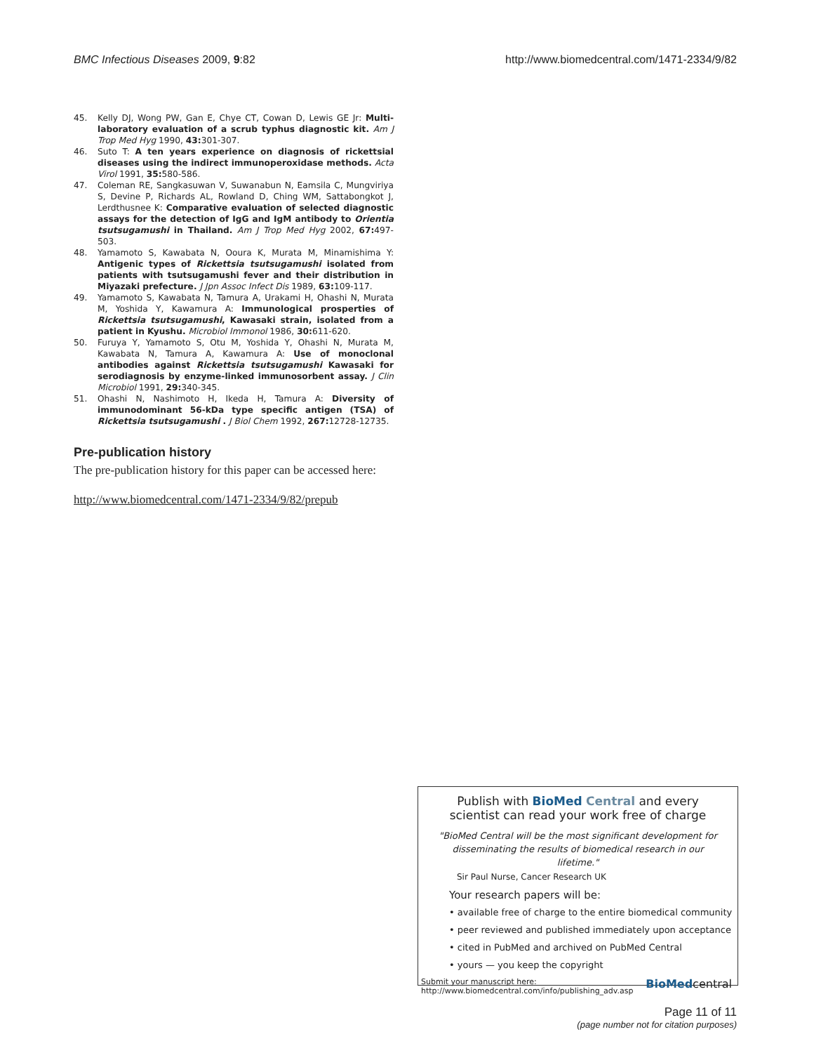BMC Infectious Diseases 2009, 9:82 http://www.biomedcentral.com/1471-2334/9/82
45. Kelly DJ, Wong PW, Gan E, Chye CT, Cowan D, Lewis GE Jr: Multi-laboratory evaluation of a scrub typhus diagnostic kit. Am J Trop Med Hyg 1990, 43: 301-307.
46. Suto T: A ten years experience on diagnosis of rickettsial diseases using the indirect immunoperoxidase methods. Acta Virol 1991, 35: 580-586.
47. Coleman RE, Sangkasuwan V, Suwanabun N, Eamsila C, Mungviriya S, Devine P, Richards AL, Rowland D, Ching WM, Sattabongkot J, Lerdthusnee K: Comparative evaluation of selected diagnostic assays for the detection of IgG and IgM antibody to Orientia tsutsugamushi in Thailand. Am J Trop Med Hyg 2002, 67: 497-503.
48. Yamamoto S, Kawabata N, Ooura K, Murata M, Minamishima Y: Antigenic types of Rickettsia tsutsugamushi isolated from patients with tsutsugamushi fever and their distribution in Miyazaki prefecture. J Jpn Assoc Infect Dis 1989, 63: 109-117.
49. Yamamoto S, Kawabata N, Tamura A, Urakami H, Ohashi N, Murata M, Yoshida Y, Kawamura A: Immunological prosperties of Rickettsia tsutsugamushi, Kawasaki strain, isolated from a patient in Kyushu. Microbiol Immonol 1986, 30: 611-620.
50. Furuya Y, Yamamoto S, Otu M, Yoshida Y, Ohashi N, Murata M, Kawabata N, Tamura A, Kawamura A: Use of monoclonal antibodies against Rickettsia tsutsugamushi Kawasaki for serodiagnosis by enzyme-linked immunosorbent assay. J Clin Microbiol 1991, 29: 340-345.
51. Ohashi N, Nashimoto H, Ikeda H, Tamura A: Diversity of immunodominant 56-kDa type specific antigen (TSA) of Rickettsia tsutsugamushi . J Biol Chem 1992, 267: 12728-12735.
Pre-publication history
The pre-publication history for this paper can be accessed here:
http://www.biomedcentral.com/1471-2334/9/82/prepub
Publish with BioMed Central and every
scientist can read your work free of charge
"BioMed Central will be the most significant development for disseminating the results of biomedical research in our lifetime."
Sir Paul Nurse, Cancer Research UK
Your research papers will be:
• available free of charge to the entire biomedical community
• peer reviewed and published immediately upon acceptance
• cited in PubMed and archived on PubMed Central
• yours — you keep the copyright
Submit your manuscript here:
http://www.biomedcentral.com/info/publishing_adv.asp BioMedcentral
Page 11 of 11
(page number not for citation purposes)